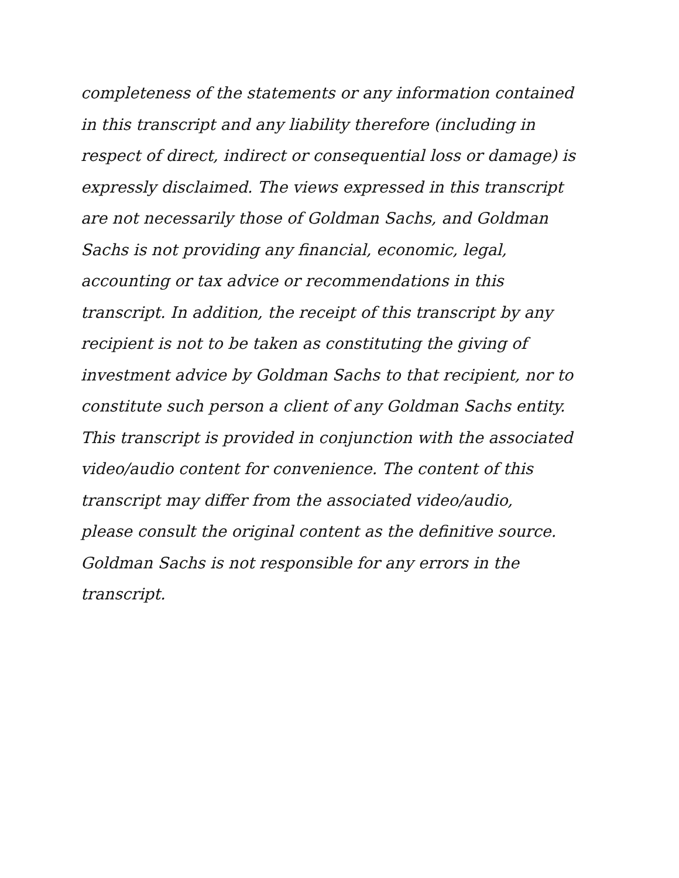completeness of the statements or any information contained
in this transcript and any liability therefore (including in
respect of direct, indirect or consequential loss or damage) is
expressly disclaimed. The views expressed in this transcript
are not necessarily those of Goldman Sachs, and Goldman
Sachs is not providing any financial, economic, legal,
accounting or tax advice or recommendations in this
transcript. In addition, the receipt of this transcript by any
recipient is not to be taken as constituting the giving of
investment advice by Goldman Sachs to that recipient, nor to
constitute such person a client of any Goldman Sachs entity.
This transcript is provided in conjunction with the associated
video/audio content for convenience. The content of this
transcript may differ from the associated video/audio,
please consult the original content as the definitive source.
Goldman Sachs is not responsible for any errors in the
transcript.